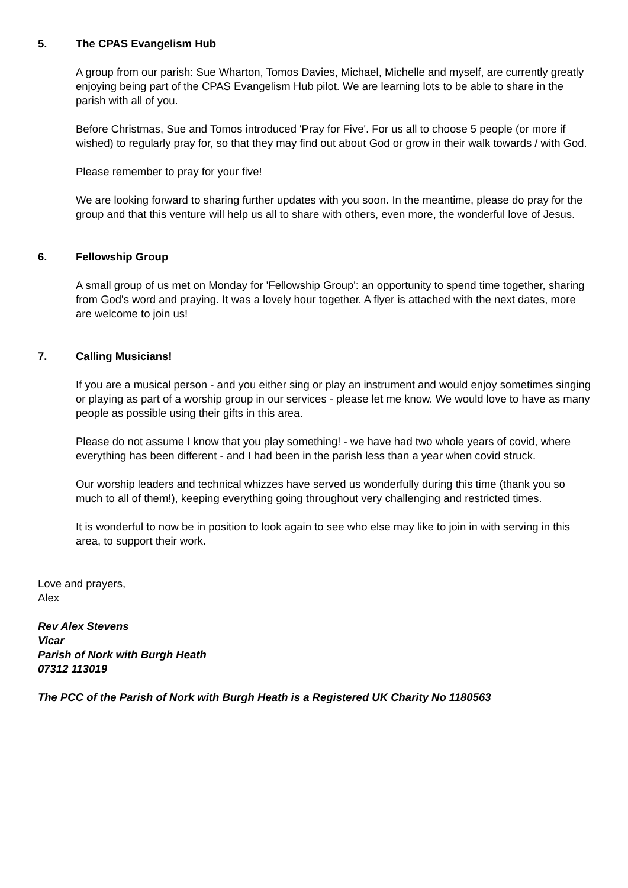5. The CPAS Evangelism Hub
A group from our parish: Sue Wharton, Tomos Davies, Michael, Michelle and myself, are currently greatly enjoying being part of the CPAS Evangelism Hub pilot. We are learning lots to be able to share in the parish with all of you.
Before Christmas, Sue and Tomos introduced 'Pray for Five'. For us all to choose 5 people (or more if wished) to regularly pray for, so that they may find out about God or grow in their walk towards / with God.
Please remember to pray for your five!
We are looking forward to sharing further updates with you soon. In the meantime, please do pray for the group and that this venture will help us all to share with others, even more, the wonderful love of Jesus.
6. Fellowship Group
A small group of us met on Monday for 'Fellowship Group': an opportunity to spend time together, sharing from God's word and praying. It was a lovely hour together. A flyer is attached with the next dates, more are welcome to join us!
7. Calling Musicians!
If you are a musical person - and you either sing or play an instrument and would enjoy sometimes singing or playing as part of a worship group in our services - please let me know. We would love to have as many people as possible using their gifts in this area.
Please do not assume I know that you play something! - we have had two whole years of covid, where everything has been different - and I had been in the parish less than a year when covid struck.
Our worship leaders and technical whizzes have served us wonderfully during this time (thank you so much to all of them!), keeping everything going throughout very challenging and restricted times.
It is wonderful to now be in position to look again to see who else may like to join in with serving in this area, to support their work.
Love and prayers,
Alex
Rev Alex Stevens
Vicar
Parish of Nork with Burgh Heath
07312 113019
The PCC of the Parish of Nork with Burgh Heath is a Registered UK Charity No 1180563